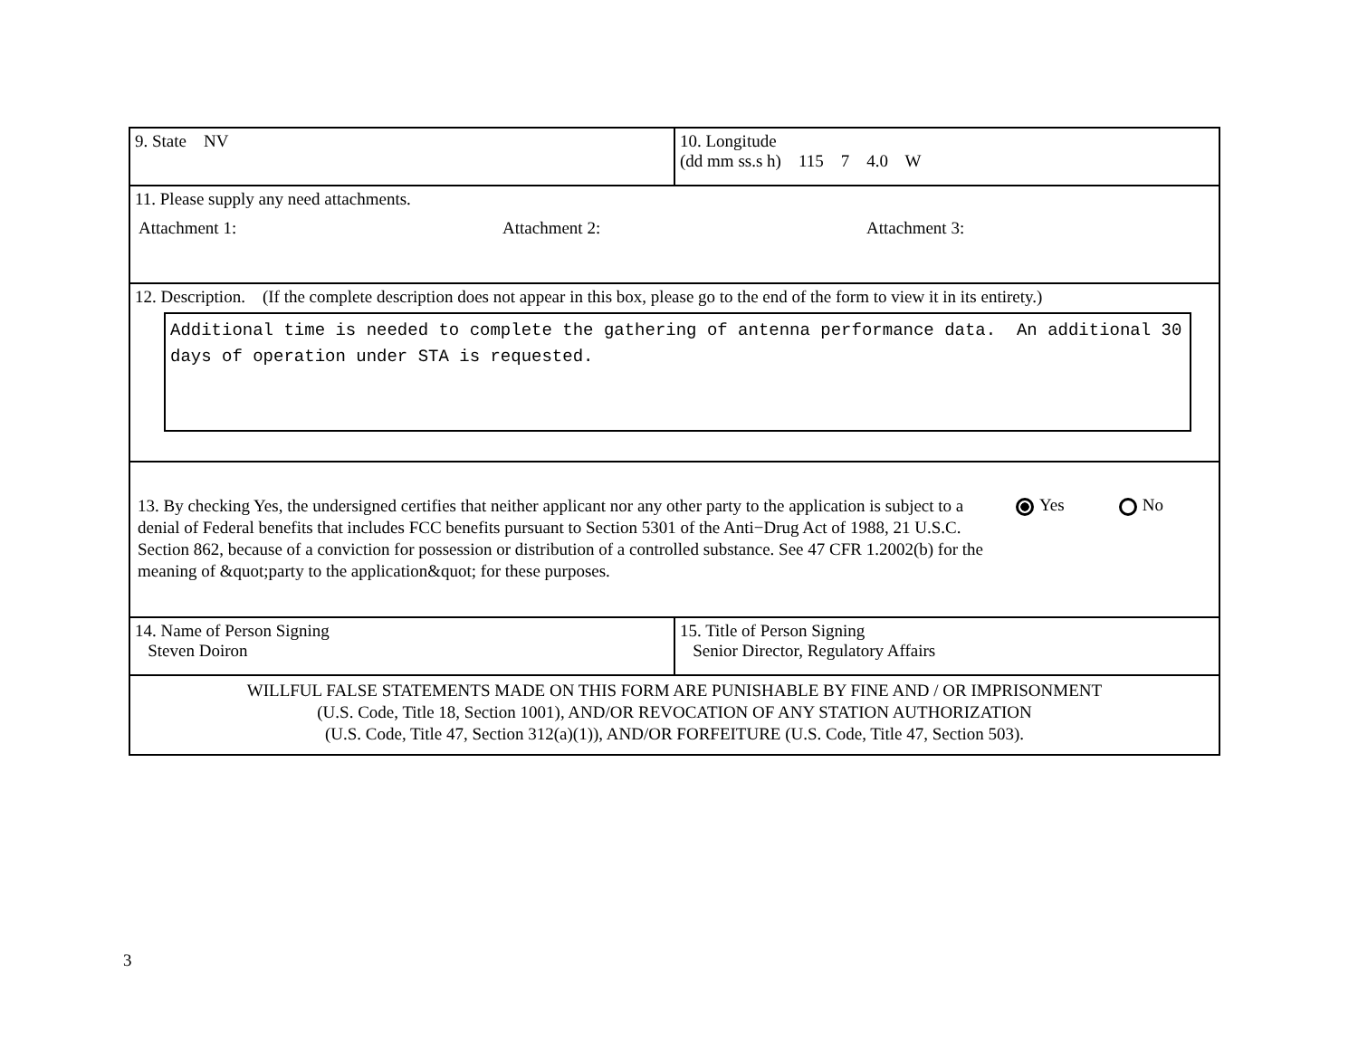9. State NV 10. Longitude
(dd mm ss.s h) 115 7 4.0 W
11. Please supply any need attachments.
Attachment 1: Attachment 2: Attachment 3:
12. Description. (If the complete description does not appear in this box, please go to the end of the form to view it in its entirety.)
Additional time is needed to complete the gathering of antenna performance data. An additional 30 days of operation under STA is requested.
13. By checking Yes, the undersigned certifies that neither applicant nor any other party to the application is subject to a denial of Federal benefits that includes FCC benefits pursuant to Section 5301 of the Anti−Drug Act of 1988, 21 U.S.C. Section 862, because of a conviction for possession or distribution of a controlled substance. See 47 CFR 1.2002(b) for the meaning of &quot;party to the application&quot; for these purposes.
Yes No
14. Name of Person Signing
Steven Doiron
15. Title of Person Signing
Senior Director, Regulatory Affairs
WILLFUL FALSE STATEMENTS MADE ON THIS FORM ARE PUNISHABLE BY FINE AND / OR IMPRISONMENT
(U.S. Code, Title 18, Section 1001), AND/OR REVOCATION OF ANY STATION AUTHORIZATION
(U.S. Code, Title 47, Section 312(a)(1)), AND/OR FORFEITURE (U.S. Code, Title 47, Section 503).
3